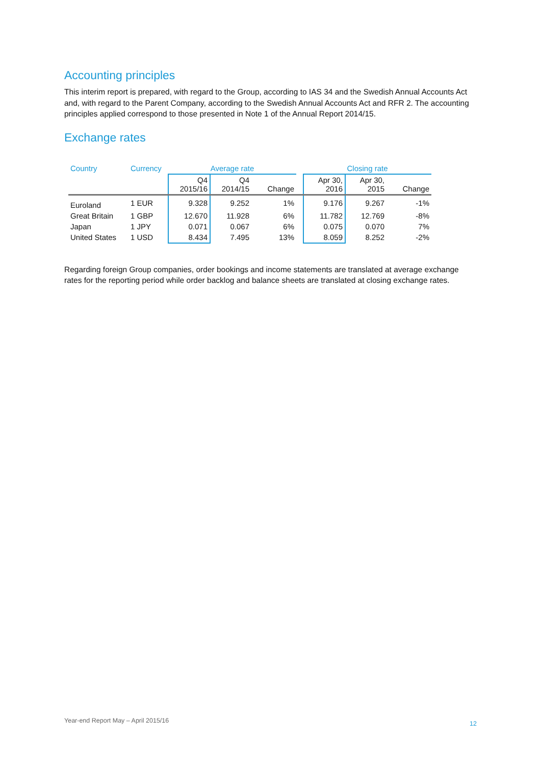Accounting principles
This interim report is prepared, with regard to the Group, according to IAS 34 and the Swedish Annual Accounts Act and, with regard to the Parent Company, according to the Swedish Annual Accounts Act and RFR 2. The accounting principles applied correspond to those presented in Note 1 of the Annual Report 2014/15.
Exchange rates
| Country | Currency | Average rate | | | | Closing rate | | |
| --- | --- | --- | --- | --- | --- | --- | --- | --- |
| | | Q4 2015/16 | Q4 2014/15 | Change | | Apr 30, 2016 | Apr 30, 2015 | Change |
| Euroland | 1 EUR | 9.328 | 9.252 | 1% | | 9.176 | 9.267 | -1% |
| Great Britain | 1 GBP | 12.670 | 11.928 | 6% | | 11.782 | 12.769 | -8% |
| Japan | 1 JPY | 0.071 | 0.067 | 6% | | 0.075 | 0.070 | 7% |
| United States | 1 USD | 8.434 | 7.495 | 13% | | 8.059 | 8.252 | -2% |
Regarding foreign Group companies, order bookings and income statements are translated at average exchange rates for the reporting period while order backlog and balance sheets are translated at closing exchange rates.
Year-end Report May – April 2015/16 12